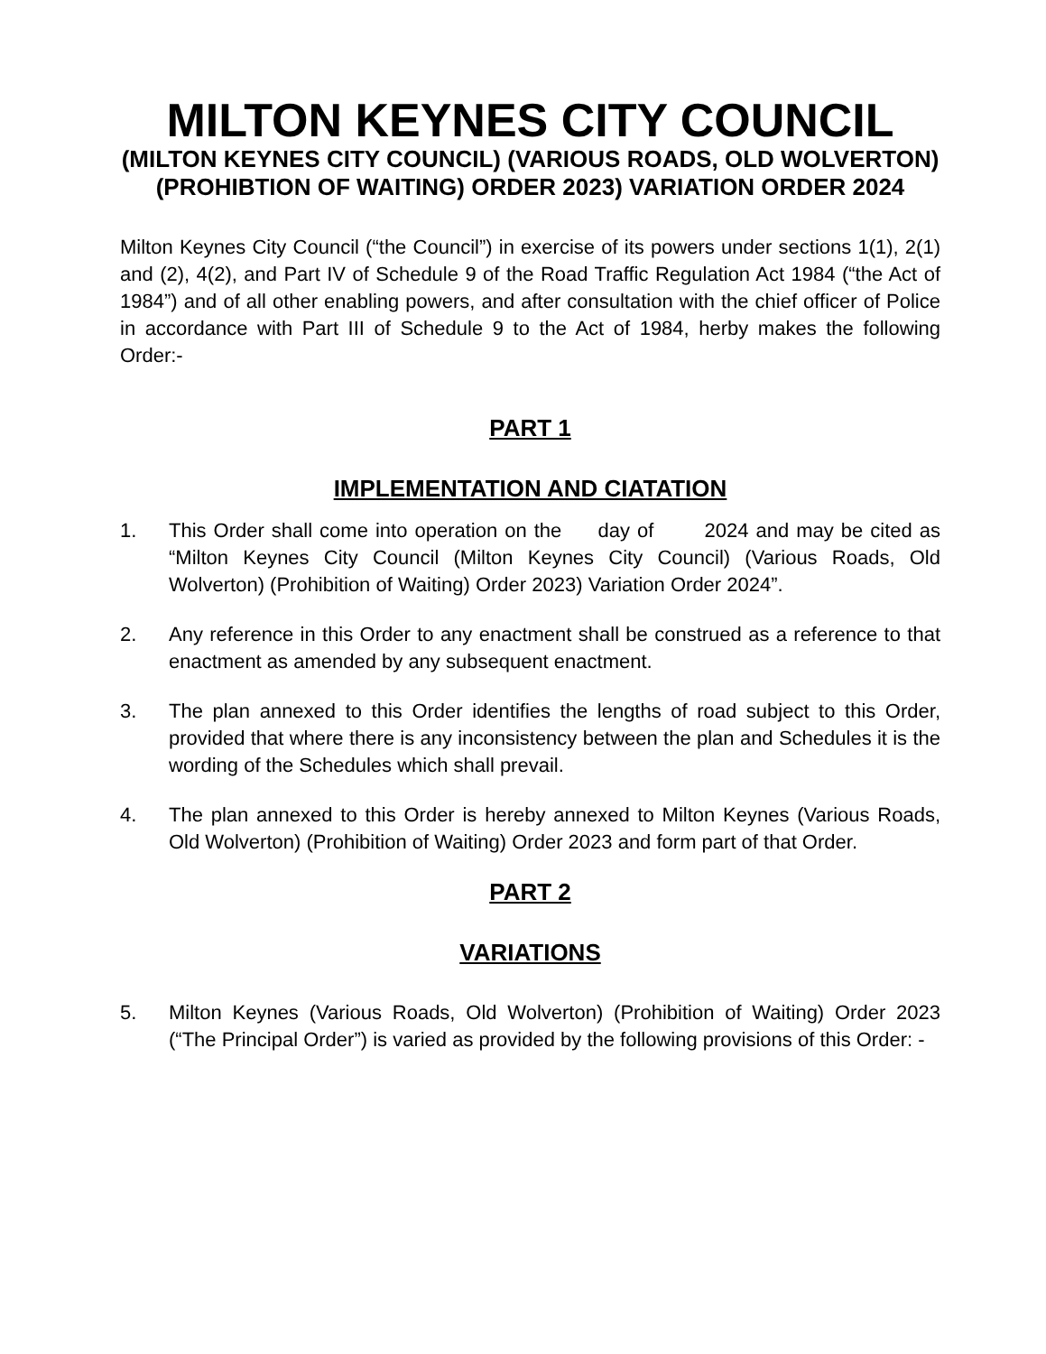MILTON KEYNES CITY COUNCIL
(MILTON KEYNES CITY COUNCIL) (VARIOUS ROADS, OLD WOLVERTON) (PROHIBTION OF WAITING) ORDER 2023) VARIATION ORDER 2024
Milton Keynes City Council (“the Council”) in exercise of its powers under sections 1(1), 2(1) and (2), 4(2), and Part IV of Schedule 9 of the Road Traffic Regulation Act 1984 (“the Act of 1984”) and of all other enabling powers, and after consultation with the chief officer of Police in accordance with Part III of Schedule 9 to the Act of 1984, herby makes the following Order:-
PART 1
IMPLEMENTATION AND CIATATION
1. This Order shall come into operation on the day of 2024 and may be cited as “Milton Keynes City Council (Milton Keynes City Council) (Various Roads, Old Wolverton) (Prohibition of Waiting) Order 2023) Variation Order 2024”.
2. Any reference in this Order to any enactment shall be construed as a reference to that enactment as amended by any subsequent enactment.
3. The plan annexed to this Order identifies the lengths of road subject to this Order, provided that where there is any inconsistency between the plan and Schedules it is the wording of the Schedules which shall prevail.
4. The plan annexed to this Order is hereby annexed to Milton Keynes (Various Roads, Old Wolverton) (Prohibition of Waiting) Order 2023 and form part of that Order.
PART 2
VARIATIONS
5. Milton Keynes (Various Roads, Old Wolverton) (Prohibition of Waiting) Order 2023 (“The Principal Order”) is varied as provided by the following provisions of this Order: -